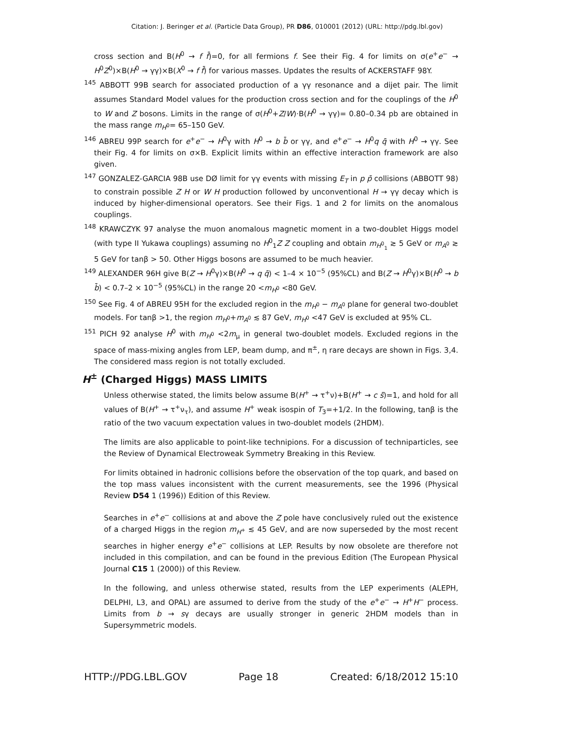Citation: J. Beringer et al. (Particle Data Group), PR D86, 010001 (2012) (URL: http://pdg.lbl.gov)
cross section and B(H<sup>0</sup> → f f̄)=0, for all fermions f. See their Fig. 4 for limits on σ(e<sup>+</sup>e<sup>−</sup> → H<sup>0</sup>Z<sup>0</sup>)×B(H<sup>0</sup> → γγ)×B(X<sup>0</sup> → f f̄) for various masses. Updates the results of ACKERSTAFF 98Y.
<sup>145</sup> ABBOTT 99B search for associated production of a γγ resonance and a dijet pair. The limit assumes Standard Model values for the production cross section and for the couplings of the H<sup>0</sup> to W and Z bosons. Limits in the range of σ(H<sup>0</sup>+Z/W)·B(H<sup>0</sup> → γγ)= 0.80–0.34 pb are obtained in the mass range m<sub>H<sup>0</sup></sub>= 65–150 GeV.
<sup>146</sup> ABREU 99P search for e<sup>+</sup>e<sup>−</sup> → H<sup>0</sup>γ with H<sup>0</sup> → b b̄ or γγ, and e<sup>+</sup>e<sup>−</sup> → H<sup>0</sup>q q̄ with H<sup>0</sup> → γγ. See their Fig. 4 for limits on σ×B. Explicit limits within an effective interaction framework are also given.
<sup>147</sup> GONZALEZ-GARCIA 98B use DØ limit for γγ events with missing E<sub>T</sub> in p p̄ collisions (ABBOTT 98) to constrain possible Z H or W H production followed by unconventional H → γγ decay which is induced by higher-dimensional operators. See their Figs. 1 and 2 for limits on the anomalous couplings.
<sup>148</sup> KRAWCZYK 97 analyse the muon anomalous magnetic moment in a two-doublet Higgs model (with type II Yukawa couplings) assuming no H<sup>0</sup><sub>1</sub>Z Z coupling and obtain m<sub>H<sup>0</sup><sub>1</sub></sub> ≳ 5 GeV or m<sub>A<sup>0</sup></sub> ≳ 5 GeV for tanβ > 50. Other Higgs bosons are assumed to be much heavier.
<sup>149</sup> ALEXANDER 96H give B(Z → H<sup>0</sup>γ)×B(H<sup>0</sup> → q q̄) < 1–4 × 10<sup>−5</sup> (95%CL) and B(Z → H<sup>0</sup>γ)×B(H<sup>0</sup> → b b̄) < 0.7–2 × 10<sup>−5</sup> (95%CL) in the range 20 <m<sub>H<sup>0</sup></sub> <80 GeV.
<sup>150</sup> See Fig. 4 of ABREU 95H for the excluded region in the m<sub>H<sup>0</sup></sub> − m<sub>A<sup>0</sup></sub> plane for general two-doublet models. For tanβ >1, the region m<sub>H<sup>0</sup></sub>+m<sub>A<sup>0</sup></sub> ≲ 87 GeV, m<sub>H<sup>0</sup></sub> <47 GeV is excluded at 95% CL.
<sup>151</sup> PICH 92 analyse H<sup>0</sup> with m<sub>H<sup>0</sup></sub> <2m<sub>μ</sub> in general two-doublet models. Excluded regions in the space of mass-mixing angles from LEP, beam dump, and π<sup>±</sup>, η rare decays are shown in Figs. 3,4. The considered mass region is not totally excluded.
H<sup>±</sup> (Charged Higgs) MASS LIMITS
Unless otherwise stated, the limits below assume B(H<sup>+</sup> → τ<sup>+</sup>ν)+B(H<sup>+</sup> → c s̄)=1, and hold for all values of B(H<sup>+</sup> → τ<sup>+</sup>ν<sub>τ</sub>), and assume H<sup>+</sup> weak isospin of T<sub>3</sub>=+1/2. In the following, tanβ is the ratio of the two vacuum expectation values in two-doublet models (2HDM).
The limits are also applicable to point-like technipions. For a discussion of techniparticles, see the Review of Dynamical Electroweak Symmetry Breaking in this Review.
For limits obtained in hadronic collisions before the observation of the top quark, and based on the top mass values inconsistent with the current measurements, see the 1996 (Physical Review D54 1 (1996)) Edition of this Review.
Searches in e<sup>+</sup>e<sup>−</sup> collisions at and above the Z pole have conclusively ruled out the existence of a charged Higgs in the region m<sub>H<sup>+</sup></sub> ≲ 45 GeV, and are now superseded by the most recent searches in higher energy e<sup>+</sup>e<sup>−</sup> collisions at LEP. Results by now obsolete are therefore not included in this compilation, and can be found in the previous Edition (The European Physical Journal C15 1 (2000)) of this Review.
In the following, and unless otherwise stated, results from the LEP experiments (ALEPH, DELPHI, L3, and OPAL) are assumed to derive from the study of the e<sup>+</sup>e<sup>−</sup> → H<sup>+</sup>H<sup>−</sup> process. Limits from b → sγ decays are usually stronger in generic 2HDM models than in Supersymmetric models.
HTTP://PDG.LBL.GOV Page 18 Created: 6/18/2012 15:10